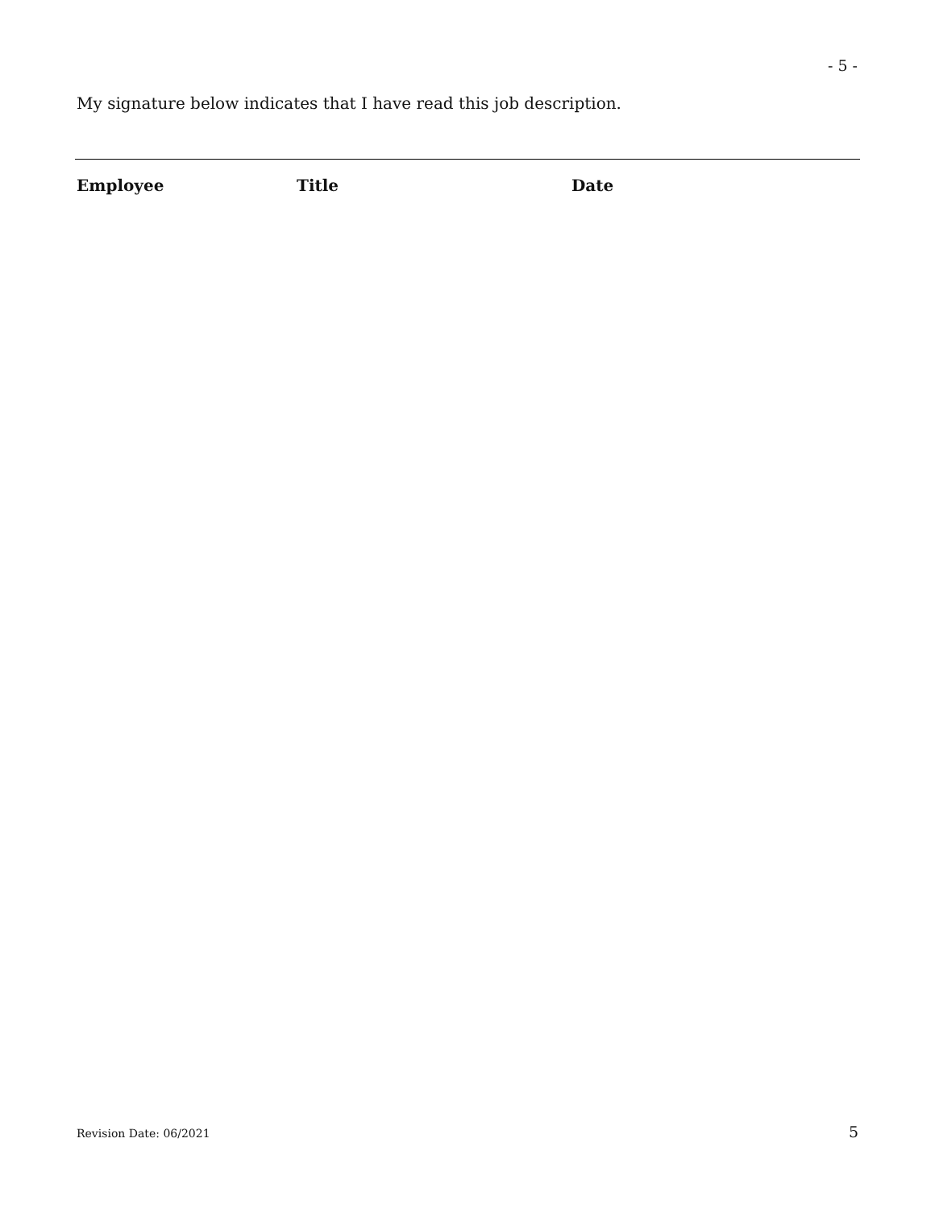- 5 -
My signature below indicates that I have read this job description.
Employee Title Date
Revision Date: 06/2021 5